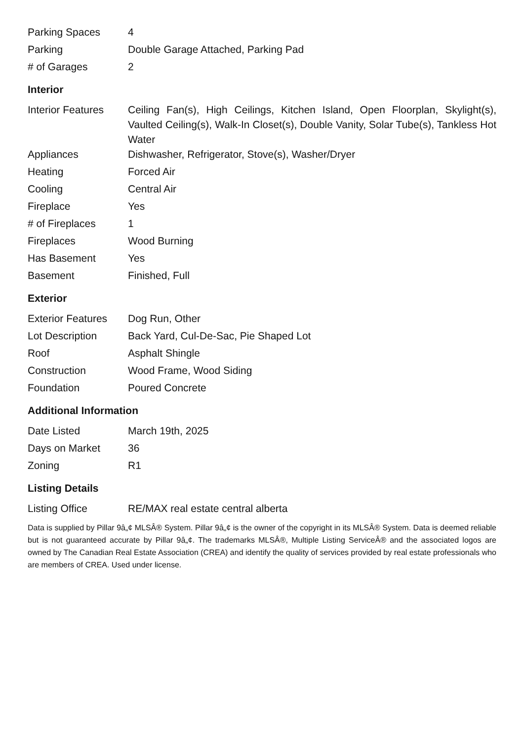| Parking Spaces | 4 |
| Parking | Double Garage Attached, Parking Pad |
| # of Garages | 2 |
Interior
| Interior Features | Ceiling Fan(s), High Ceilings, Kitchen Island, Open Floorplan, Skylight(s), Vaulted Ceiling(s), Walk-In Closet(s), Double Vanity, Solar Tube(s), Tankless Hot Water |
| Appliances | Dishwasher, Refrigerator, Stove(s), Washer/Dryer |
| Heating | Forced Air |
| Cooling | Central Air |
| Fireplace | Yes |
| # of Fireplaces | 1 |
| Fireplaces | Wood Burning |
| Has Basement | Yes |
| Basement | Finished, Full |
Exterior
| Exterior Features | Dog Run, Other |
| Lot Description | Back Yard, Cul-De-Sac, Pie Shaped Lot |
| Roof | Asphalt Shingle |
| Construction | Wood Frame, Wood Siding |
| Foundation | Poured Concrete |
Additional Information
| Date Listed | March 19th, 2025 |
| Days on Market | 36 |
| Zoning | R1 |
Listing Details
| Listing Office | RE/MAX real estate central alberta |
Data is supplied by Pillar 9â„¢ MLSÂ® System. Pillar 9â„¢ is the owner of the copyright in its MLSÂ® System. Data is deemed reliable but is not guaranteed accurate by Pillar 9â„¢. The trademarks MLSÂ®, Multiple Listing ServiceÂ® and the associated logos are owned by The Canadian Real Estate Association (CREA) and identify the quality of services provided by real estate professionals who are members of CREA. Used under license.